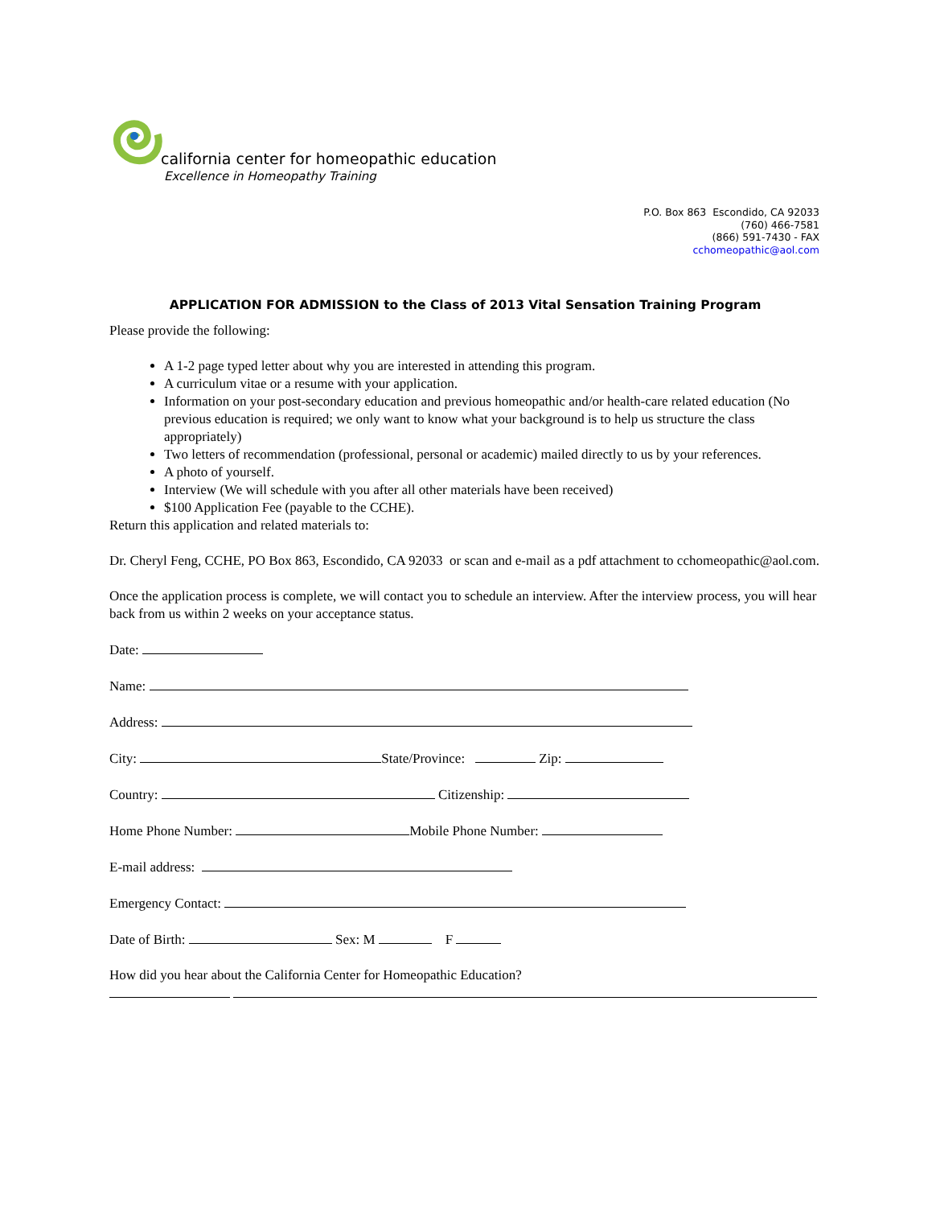california center for homeopathic education
Excellence in Homeopathy Training
P.O. Box 863 Escondido, CA 92033
(760) 466-7581
(866) 591-7430 - FAX
cchomeopathic@aol.com
APPLICATION FOR ADMISSION to the Class of 2013 Vital Sensation Training Program
Please provide the following:
A 1-2 page typed letter about why you are interested in attending this program.
A curriculum vitae or a resume with your application.
Information on your post-secondary education and previous homeopathic and/or health-care related education (No previous education is required; we only want to know what your background is to help us structure the class appropriately)
Two letters of recommendation (professional, personal or academic) mailed directly to us by your references.
A photo of yourself.
Interview (We will schedule with you after all other materials have been received)
$100 Application Fee (payable to the CCHE).
Return this application and related materials to:
Dr. Cheryl Feng, CCHE, PO Box 863, Escondido, CA 92033 or scan and e-mail as a pdf attachment to cchomeopathic@aol.com.
Once the application process is complete, we will contact you to schedule an interview. After the interview process, you will hear back from us within 2 weeks on your acceptance status.
Date:
Name:
Address:
City: State/Province: Zip:
Country: Citizenship:
Home Phone Number: Mobile Phone Number:
E-mail address:
Emergency Contact:
Date of Birth: Sex: M F
How did you hear about the California Center for Homeopathic Education?